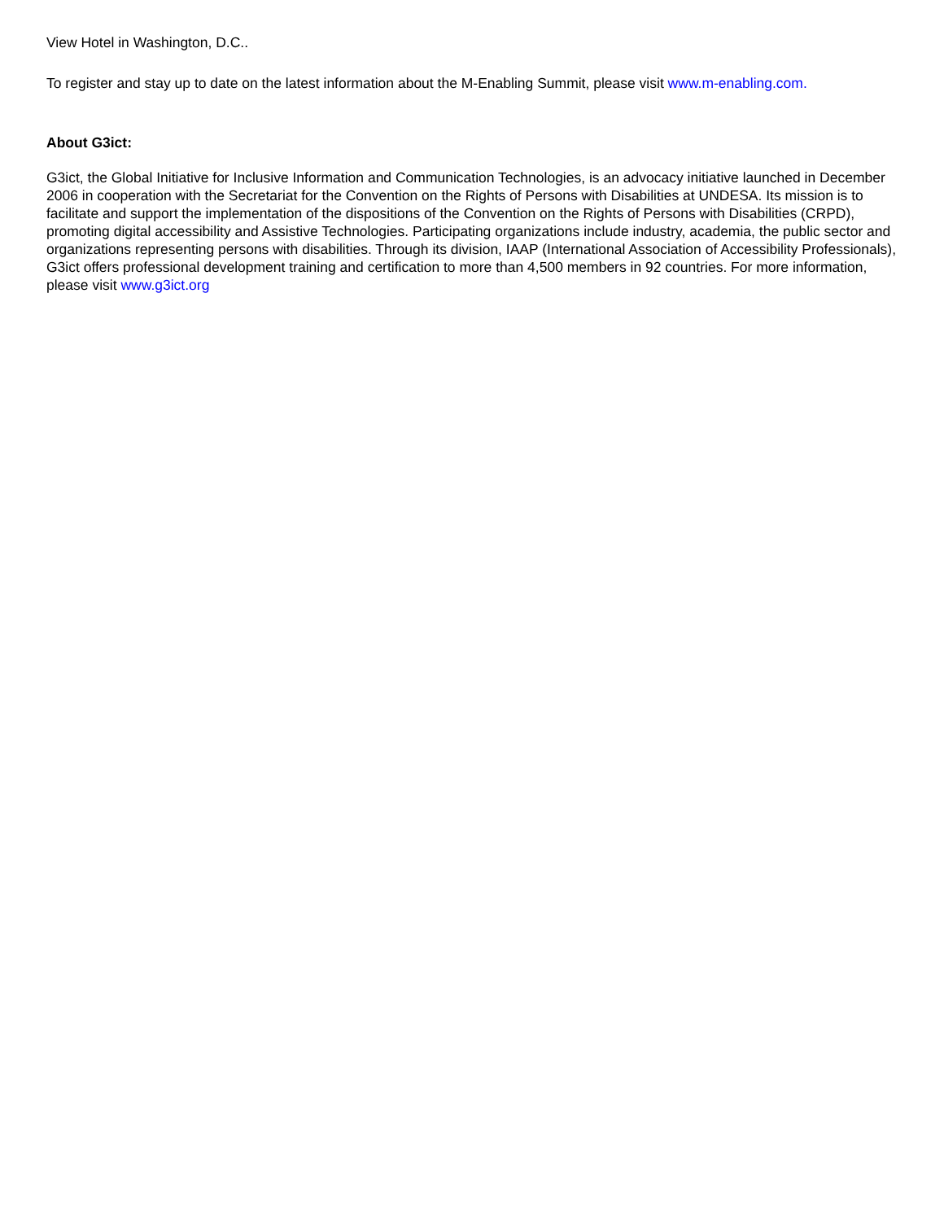View Hotel in Washington, D.C..
To register and stay up to date on the latest information about the M-Enabling Summit, please visit www.m-enabling.com.
About G3ict:
G3ict, the Global Initiative for Inclusive Information and Communication Technologies, is an advocacy initiative launched in December 2006 in cooperation with the Secretariat for the Convention on the Rights of Persons with Disabilities at UNDESA. Its mission is to facilitate and support the implementation of the dispositions of the Convention on the Rights of Persons with Disabilities (CRPD), promoting digital accessibility and Assistive Technologies. Participating organizations include industry, academia, the public sector and organizations representing persons with disabilities. Through its division, IAAP (International Association of Accessibility Professionals), G3ict offers professional development training and certification to more than 4,500 members in 92 countries. For more information, please visit www.g3ict.org